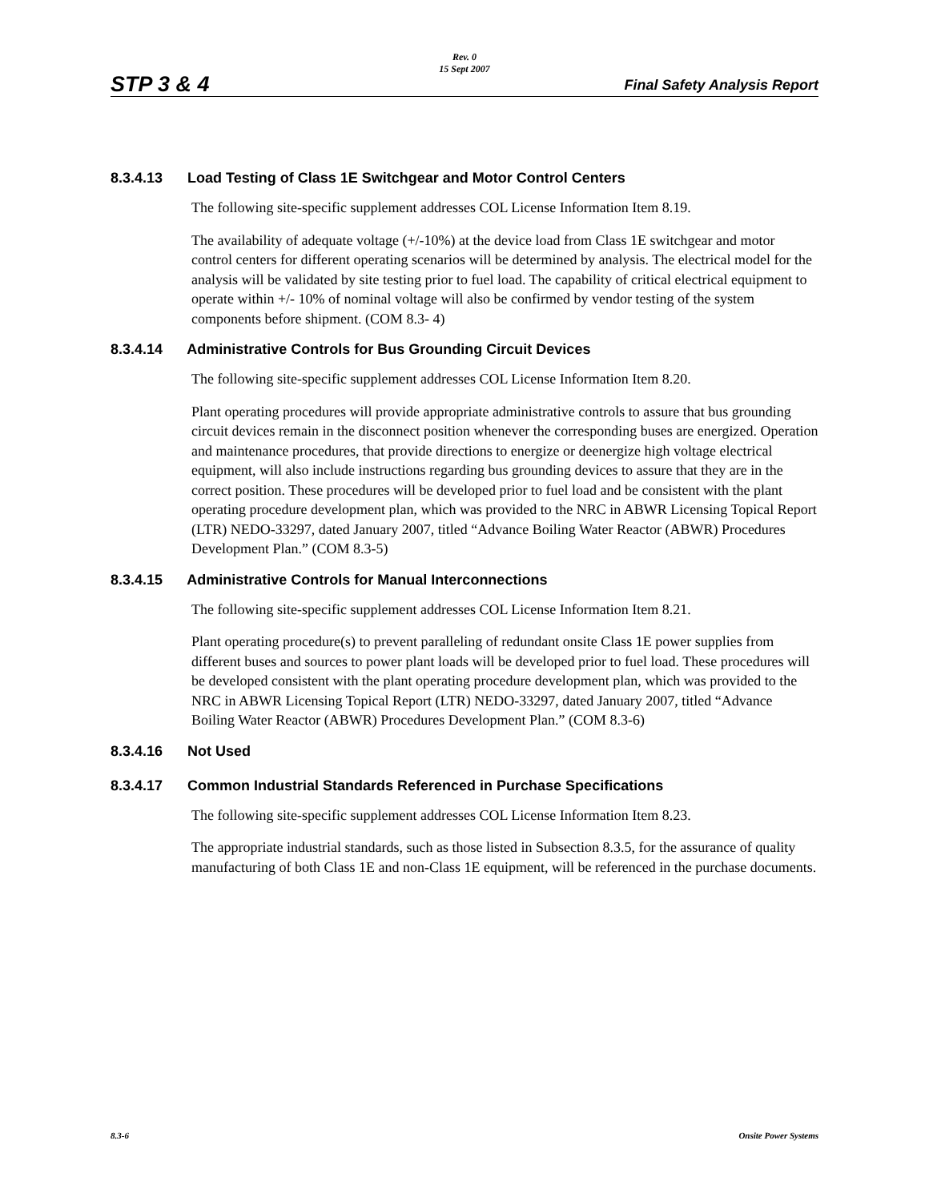STP 3 & 4
Rev. 0
15 Sept 2007
Final Safety Analysis Report
8.3.4.13 Load Testing of Class 1E Switchgear and Motor Control Centers
The following site-specific supplement addresses COL License Information Item 8.19.
The availability of adequate voltage (+/-10%) at the device load from Class 1E switchgear and motor control centers for different operating scenarios will be determined by analysis. The electrical model for the analysis will be validated by site testing prior to fuel load. The capability of critical electrical equipment to operate within +/- 10% of nominal voltage will also be confirmed by vendor testing of the system components before shipment. (COM 8.3- 4)
8.3.4.14 Administrative Controls for Bus Grounding Circuit Devices
The following site-specific supplement addresses COL License Information Item 8.20.
Plant operating procedures will provide appropriate administrative controls to assure that bus grounding circuit devices remain in the disconnect position whenever the corresponding buses are energized. Operation and maintenance procedures, that provide directions to energize or deenergize high voltage electrical equipment, will also include instructions regarding bus grounding devices to assure that they are in the correct position. These procedures will be developed prior to fuel load and be consistent with the plant operating procedure development plan, which was provided to the NRC in ABWR Licensing Topical Report (LTR) NEDO-33297, dated January 2007, titled “Advance Boiling Water Reactor (ABWR) Procedures Development Plan.” (COM 8.3-5)
8.3.4.15 Administrative Controls for Manual Interconnections
The following site-specific supplement addresses COL License Information Item 8.21.
Plant operating procedure(s) to prevent paralleling of redundant onsite Class 1E power supplies from different buses and sources to power plant loads will be developed prior to fuel load. These procedures will be developed consistent with the plant operating procedure development plan, which was provided to the NRC in ABWR Licensing Topical Report (LTR) NEDO-33297, dated January 2007, titled “Advance Boiling Water Reactor (ABWR) Procedures Development Plan.” (COM 8.3-6)
8.3.4.16 Not Used
8.3.4.17 Common Industrial Standards Referenced in Purchase Specifications
The following site-specific supplement addresses COL License Information Item 8.23.
The appropriate industrial standards, such as those listed in Subsection 8.3.5, for the assurance of quality manufacturing of both Class 1E and non-Class 1E equipment, will be referenced in the purchase documents.
8.3-6 Onsite Power Systems